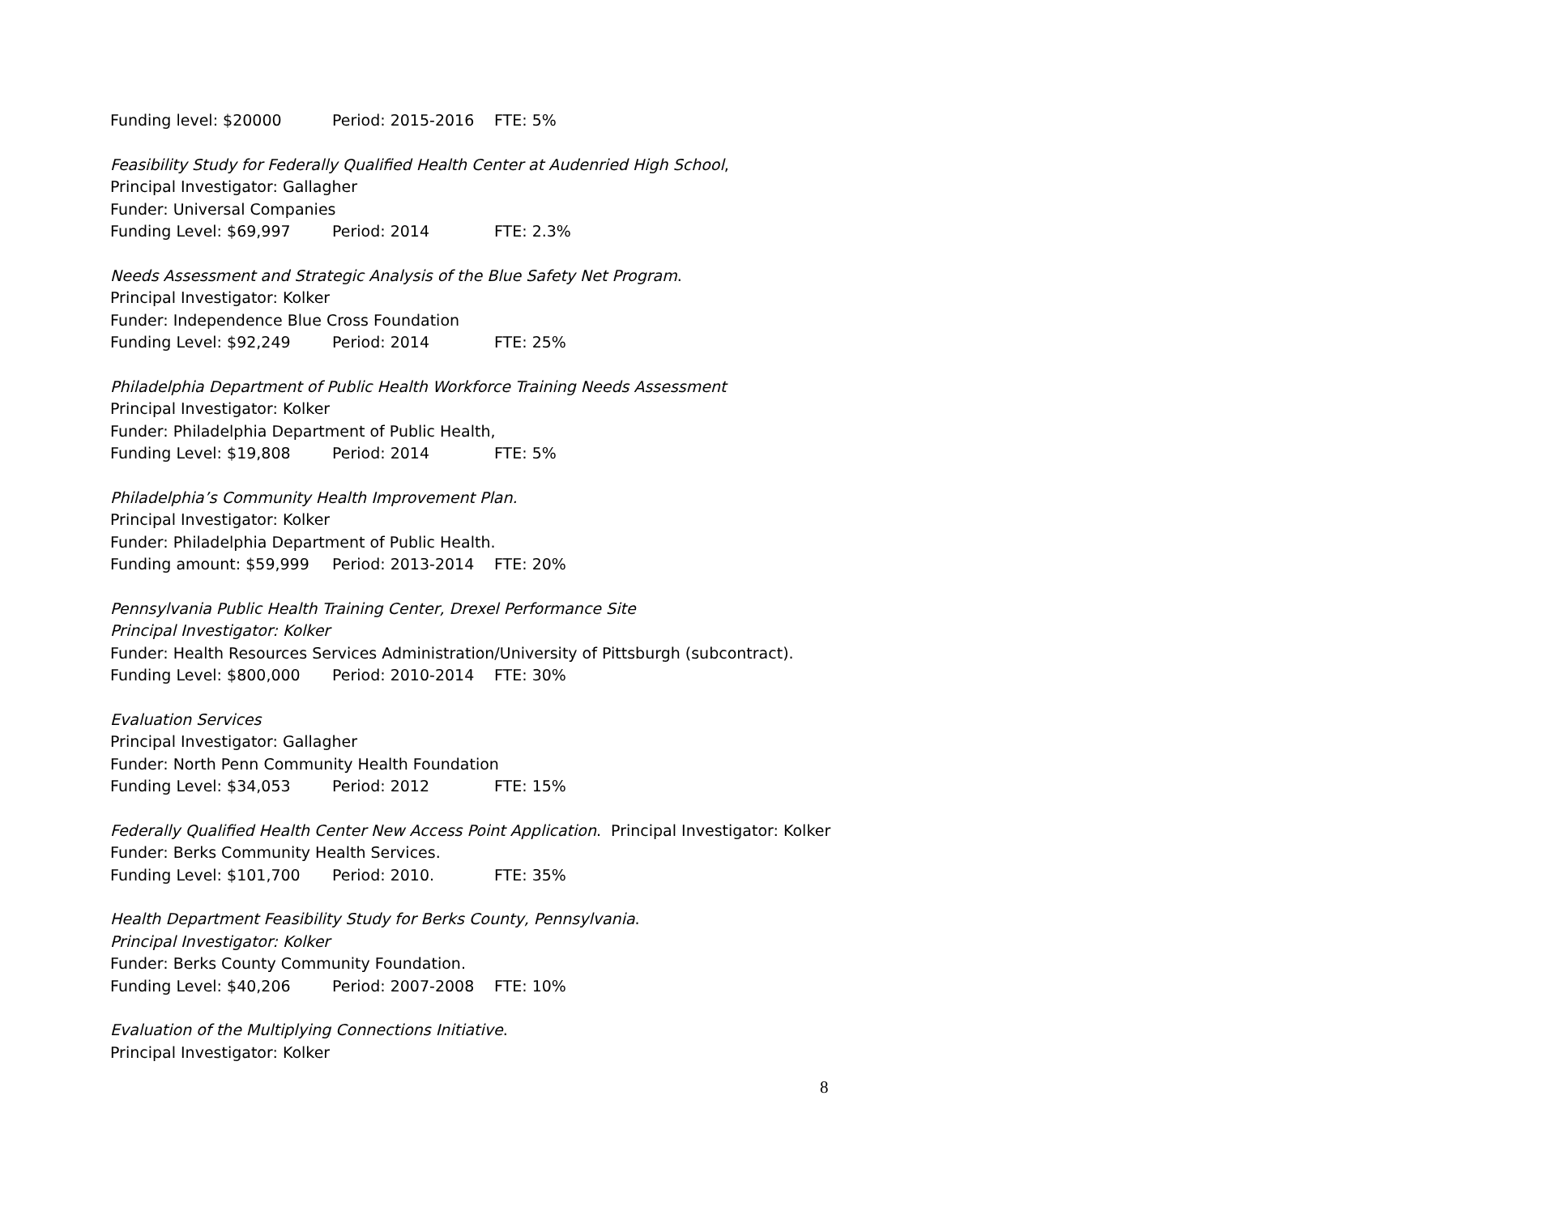Funding level: $20000 Period: 2015-2016 FTE: 5%
Feasibility Study for Federally Qualified Health Center at Audenried High School,
Principal Investigator: Gallagher
Funder: Universal Companies
Funding Level: $69,997 Period: 2014 FTE: 2.3%
Needs Assessment and Strategic Analysis of the Blue Safety Net Program.
Principal Investigator: Kolker
Funder: Independence Blue Cross Foundation
Funding Level: $92,249 Period: 2014 FTE: 25%
Philadelphia Department of Public Health Workforce Training Needs Assessment
Principal Investigator: Kolker
Funder: Philadelphia Department of Public Health,
Funding Level: $19,808 Period: 2014 FTE: 5%
Philadelphia’s Community Health Improvement Plan.
Principal Investigator: Kolker
Funder: Philadelphia Department of Public Health.
Funding amount: $59,999 Period: 2013-2014 FTE: 20%
Pennsylvania Public Health Training Center, Drexel Performance Site
Principal Investigator: Kolker
Funder: Health Resources Services Administration/University of Pittsburgh (subcontract).
Funding Level: $800,000 Period: 2010-2014 FTE: 30%
Evaluation Services
Principal Investigator: Gallagher
Funder: North Penn Community Health Foundation
Funding Level: $34,053 Period: 2012 FTE: 15%
Federally Qualified Health Center New Access Point Application. Principal Investigator: Kolker
Funder: Berks Community Health Services.
Funding Level: $101,700 Period: 2010. FTE: 35%
Health Department Feasibility Study for Berks County, Pennsylvania.
Principal Investigator: Kolker
Funder: Berks County Community Foundation.
Funding Level: $40,206 Period: 2007-2008 FTE: 10%
Evaluation of the Multiplying Connections Initiative.
Principal Investigator: Kolker
8